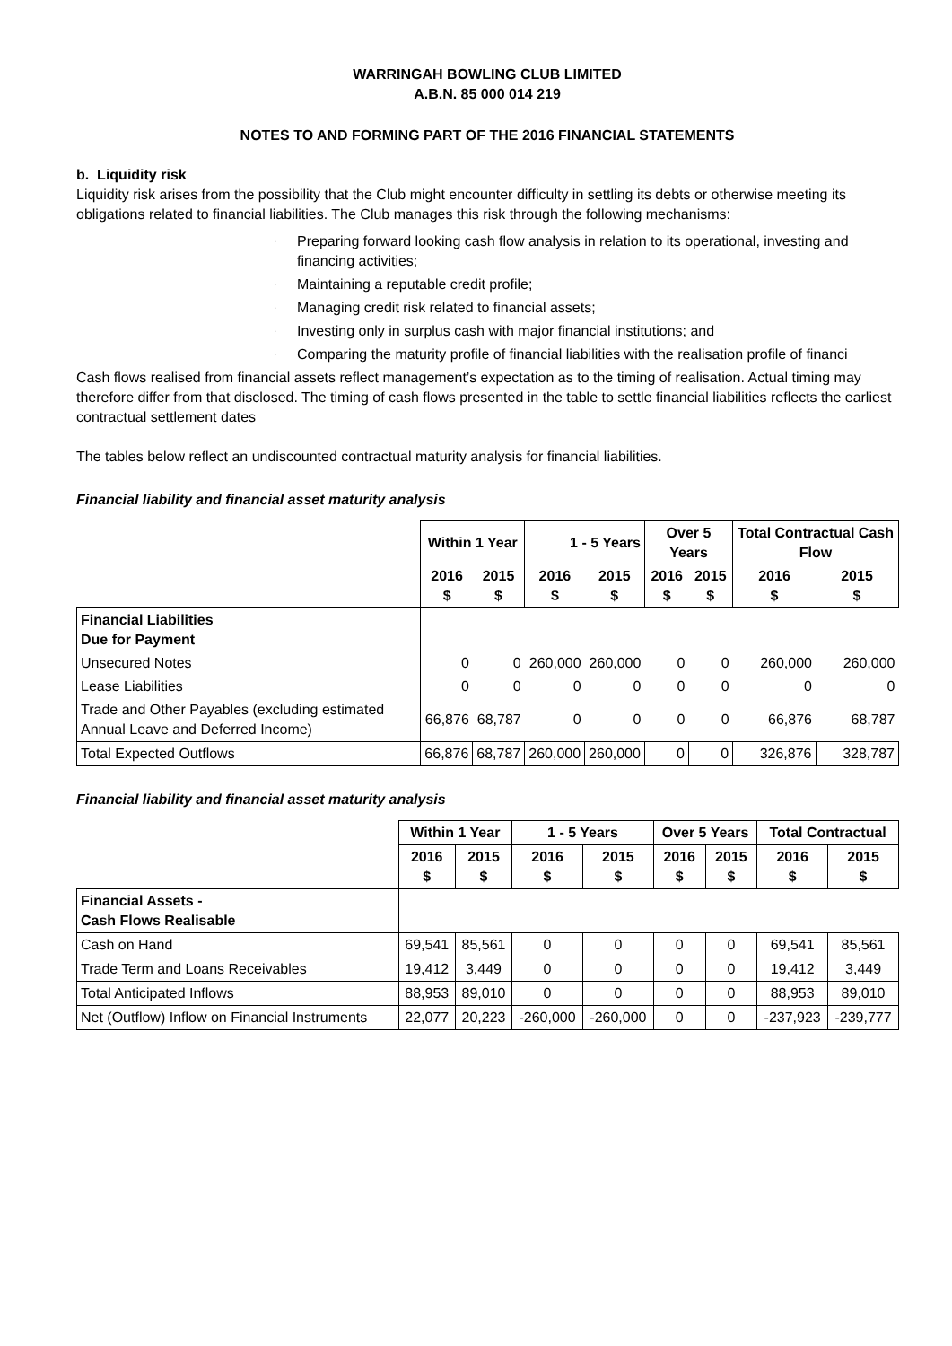WARRINGAH BOWLING CLUB LIMITED
A.B.N. 85 000 014 219
NOTES TO AND FORMING PART OF THE 2016 FINANCIAL STATEMENTS
b. Liquidity risk
Liquidity risk arises from the possibility that the Club might encounter difficulty in settling its debts or otherwise meeting its obligations related to financial liabilities. The Club manages this risk through the following mechanisms:
· Preparing forward looking cash flow analysis in relation to its operational, investing and financing activities;
· Maintaining a reputable credit profile;
· Managing credit risk related to financial assets;
· Investing only in surplus cash with major financial institutions; and
· Comparing the maturity profile of financial liabilities with the realisation profile of financi
Cash flows realised from financial assets reflect management’s expectation as to the timing of realisation. Actual timing may therefore differ from that disclosed. The timing of cash flows presented in the table to settle financial liabilities reflects the earliest contractual settlement dates
The tables below reflect an undiscounted contractual maturity analysis for financial liabilities.
Financial liability and financial asset maturity analysis
| | Within 1 Year | | 1 - 5 Years | | Over 5 Years | | Total Contractual Cash Flow | |
| --- | --- | --- | --- | --- | --- | --- | --- | --- |
| | 2016 $ | 2015 $ | 2016 $ | 2015 $ | 2016 $ | 2015 $ | 2016 $ | 2015 $ |
| Financial Liabilities Due for Payment | | | | | | | | |
| Unsecured Notes | 0 | 0 | 260,000 | 260,000 | 0 | 0 | 260,000 | 260,000 |
| Lease Liabilities | 0 | 0 | 0 | 0 | 0 | 0 | 0 | 0 |
| Trade and Other Payables (excluding estimated Annual Leave and Deferred Income) | 66,876 | 68,787 | 0 | 0 | 0 | 0 | 66,876 | 68,787 |
| Total Expected Outflows | 66,876 | 68,787 | 260,000 | 260,000 | 0 | 0 | 326,876 | 328,787 |
Financial liability and financial asset maturity analysis
| | Within 1 Year | | 1 - 5 Years | | Over 5 Years | | Total Contractual | |
| --- | --- | --- | --- | --- | --- | --- | --- | --- |
| | 2016 $ | 2015 $ | 2016 $ | 2015 $ | 2016 $ | 2015 $ | 2016 $ | 2015 $ |
| Financial Assets - Cash Flows Realisable | | | | | | | | |
| Cash on Hand | 69,541 | 85,561 | 0 | 0 | 0 | 0 | 69,541 | 85,561 |
| Trade Term and Loans Receivables | 19,412 | 3,449 | 0 | 0 | 0 | 0 | 19,412 | 3,449 |
| Total Anticipated Inflows | 88,953 | 89,010 | 0 | 0 | 0 | 0 | 88,953 | 89,010 |
| Net (Outflow) Inflow on Financial Instruments | 22,077 | 20,223 | -260,000 | -260,000 | 0 | 0 | -237,923 | -239,777 |